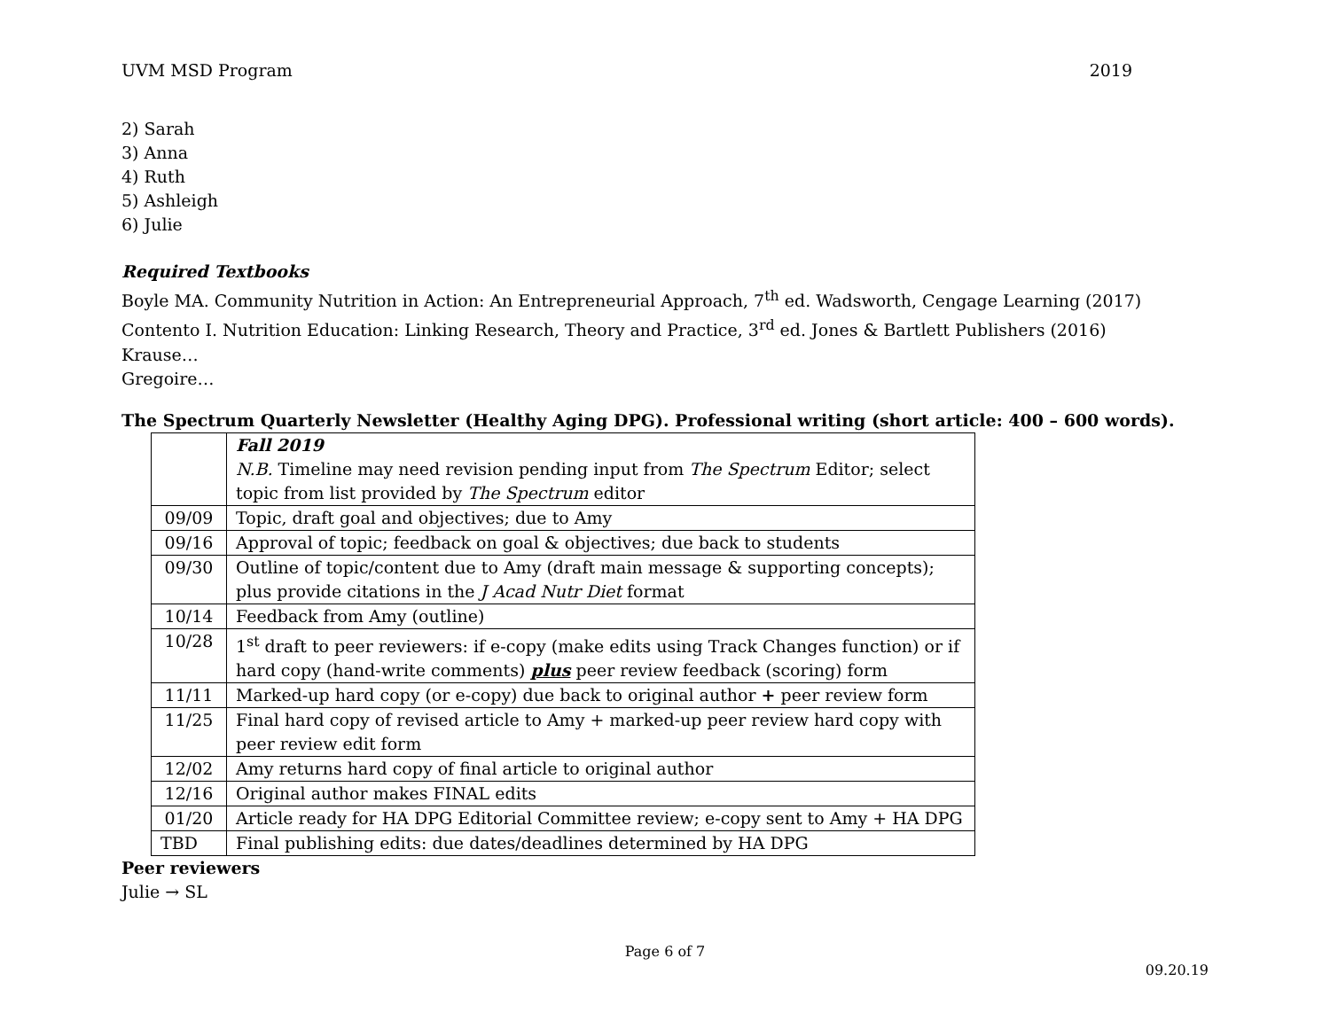UVM MSD Program 2019
2) Sarah
3) Anna
4) Ruth
5) Ashleigh
6) Julie
Required Textbooks
Boyle MA. Community Nutrition in Action: An Entrepreneurial Approach, 7<sup>th</sup> ed. Wadsworth, Cengage Learning (2017)
Contento I. Nutrition Education: Linking Research, Theory and Practice, 3<sup>rd</sup> ed. Jones & Bartlett Publishers (2016)
Krause…
Gregoire…
The Spectrum Quarterly Newsletter (Healthy Aging DPG). Professional writing (short article: 400 – 600 words).
| | Fall 2019 N.B. Timeline may need revision pending input from The Spectrum Editor; select topic from list provided by The Spectrum editor |
| 09/09 | Topic, draft goal and objectives; due to Amy |
| 09/16 | Approval of topic; feedback on goal & objectives; due back to students |
| 09/30 | Outline of topic/content due to Amy (draft main message & supporting concepts); plus provide citations in the J Acad Nutr Diet format |
| 10/14 | Feedback from Amy (outline) |
| 10/28 | 1<sup>st</sup> draft to peer reviewers: if e-copy (make edits using Track Changes function) or if hard copy (hand-write comments) plus peer review feedback (scoring) form |
| 11/11 | Marked-up hard copy (or e-copy) due back to original author + peer review form |
| 11/25 | Final hard copy of revised article to Amy + marked-up peer review hard copy with peer review edit form |
| 12/02 | Amy returns hard copy of final article to original author |
| 12/16 | Original author makes FINAL edits |
| 01/20 | Article ready for HA DPG Editorial Committee review; e-copy sent to Amy + HA DPG |
| TBD | Final publishing edits: due dates/deadlines determined by HA DPG |
Peer reviewers
Julie → SL
Page 6 of 7
09.20.19